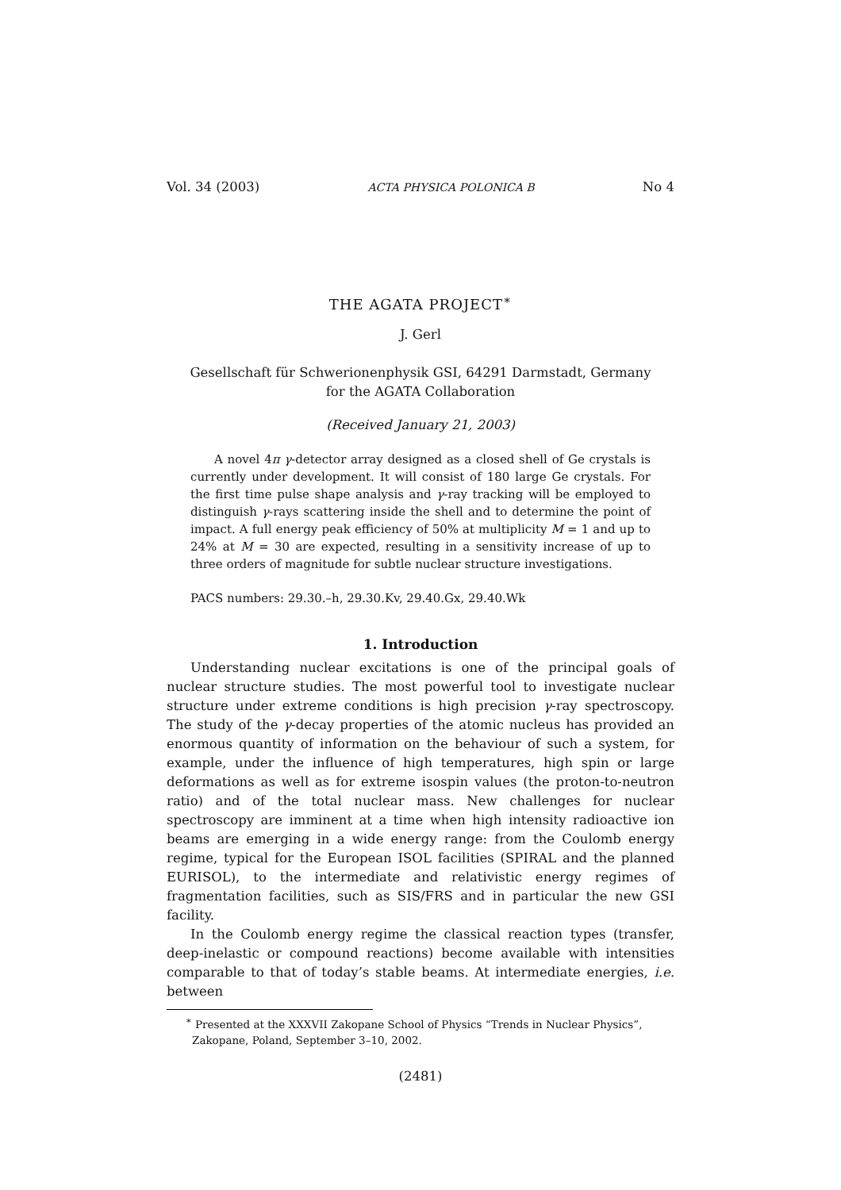Vol. 34 (2003) ACTA PHYSICA POLONICA B No 4
THE AGATA PROJECT<sup>∗</sup>
J. Gerl
Gesellschaft für Schwerionenphysik GSI, 64291 Darmstadt, Germany
for the AGATA Collaboration
(Received January 21, 2003)
A novel 4π γ-detector array designed as a closed shell of Ge crystals is currently under development. It will consist of 180 large Ge crystals. For the first time pulse shape analysis and γ-ray tracking will be employed to distinguish γ-rays scattering inside the shell and to determine the point of impact. A full energy peak efficiency of 50% at multiplicity M = 1 and up to 24% at M = 30 are expected, resulting in a sensitivity increase of up to three orders of magnitude for subtle nuclear structure investigations.
PACS numbers: 29.30.–h, 29.30.Kv, 29.40.Gx, 29.40.Wk
1. Introduction
Understanding nuclear excitations is one of the principal goals of nuclear structure studies. The most powerful tool to investigate nuclear structure under extreme conditions is high precision γ-ray spectroscopy. The study of the γ-decay properties of the atomic nucleus has provided an enormous quantity of information on the behaviour of such a system, for example, under the influence of high temperatures, high spin or large deformations as well as for extreme isospin values (the proton-to-neutron ratio) and of the total nuclear mass. New challenges for nuclear spectroscopy are imminent at a time when high intensity radioactive ion beams are emerging in a wide energy range: from the Coulomb energy regime, typical for the European ISOL facilities (SPIRAL and the planned EURISOL), to the intermediate and relativistic energy regimes of fragmentation facilities, such as SIS/FRS and in particular the new GSI facility.
In the Coulomb energy regime the classical reaction types (transfer, deep-inelastic or compound reactions) become available with intensities comparable to that of today’s stable beams. At intermediate energies, i.e. between
<sup>∗</sup> Presented at the XXXVII Zakopane School of Physics “Trends in Nuclear Physics”, Zakopane, Poland, September 3–10, 2002.
(2481)